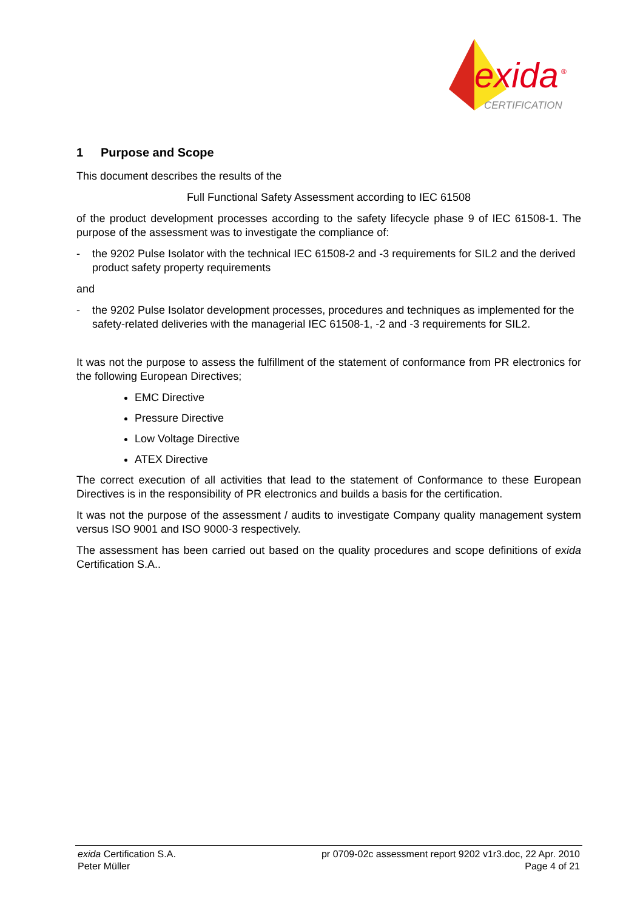exida
®
CERTIFICATION
1 Purpose and Scope
This document describes the results of the
Full Functional Safety Assessment according to IEC 61508
of the product development processes according to the safety lifecycle phase 9 of IEC 61508-1. The purpose of the assessment was to investigate the compliance of:
- the 9202 Pulse Isolator with the technical IEC 61508-2 and -3 requirements for SIL2 and the derived product safety property requirements
and
- the 9202 Pulse Isolator development processes, procedures and techniques as implemented for the safety-related deliveries with the managerial IEC 61508-1, -2 and -3 requirements for SIL2.
It was not the purpose to assess the fulfillment of the statement of conformance from PR electronics for the following European Directives;
EMC Directive
Pressure Directive
Low Voltage Directive
ATEX Directive
The correct execution of all activities that lead to the statement of Conformance to these European Directives is in the responsibility of PR electronics and builds a basis for the certification.
It was not the purpose of the assessment / audits to investigate Company quality management system versus ISO 9001 and ISO 9000-3 respectively.
The assessment has been carried out based on the quality procedures and scope definitions of exida Certification S.A..
exida Certification S.A. pr 0709-02c assessment report 9202 v1r3.doc, 22 Apr. 2010
Peter Müller Page 4 of 21